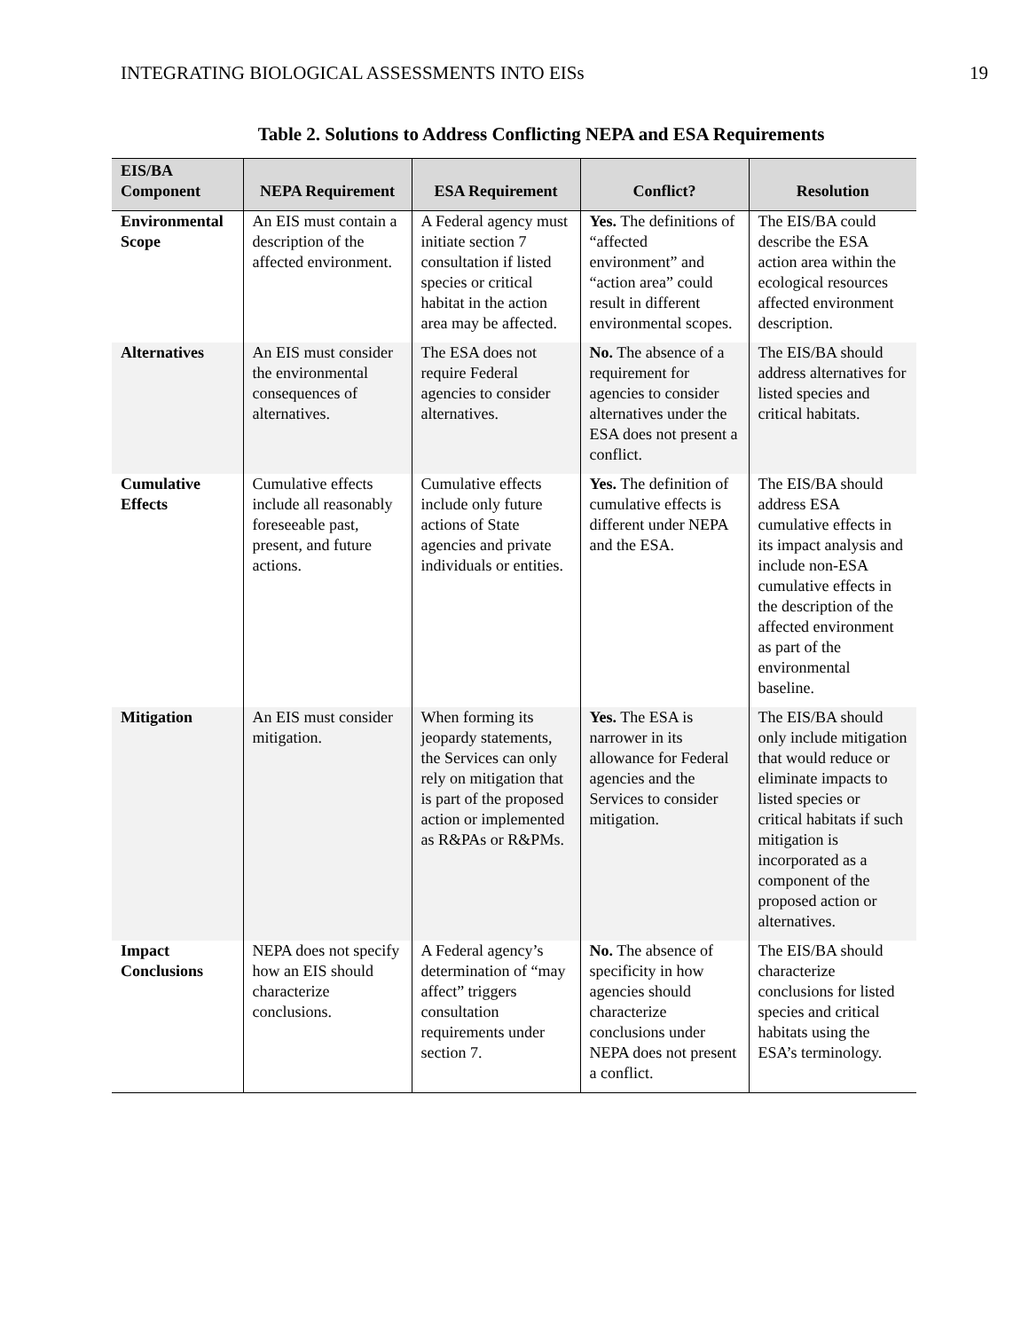INTEGRATING BIOLOGICAL ASSESSMENTS INTO EISs 19
Table 2. Solutions to Address Conflicting NEPA and ESA Requirements
| EIS/BA Component | NEPA Requirement | ESA Requirement | Conflict? | Resolution |
| --- | --- | --- | --- | --- |
| Environmental Scope | An EIS must contain a description of the affected environment. | A Federal agency must initiate section 7 consultation if listed species or critical habitat in the action area may be affected. | Yes. The definitions of “affected environment” and “action area” could result in different environmental scopes. | The EIS/BA could describe the ESA action area within the ecological resources affected environment description. |
| Alternatives | An EIS must consider the environmental consequences of alternatives. | The ESA does not require Federal agencies to consider alternatives. | No. The absence of a requirement for agencies to consider alternatives under the ESA does not present a conflict. | The EIS/BA should address alternatives for listed species and critical habitats. |
| Cumulative Effects | Cumulative effects include all reasonably foreseeable past, present, and future actions. | Cumulative effects include only future actions of State agencies and private individuals or entities. | Yes. The definition of cumulative effects is different under NEPA and the ESA. | The EIS/BA should address ESA cumulative effects in its impact analysis and include non-ESA cumulative effects in the description of the affected environment as part of the environmental baseline. |
| Mitigation | An EIS must consider mitigation. | When forming its jeopardy statements, the Services can only rely on mitigation that is part of the proposed action or implemented as R&PAs or R&PMs. | Yes. The ESA is narrower in its allowance for Federal agencies and the Services to consider mitigation. | The EIS/BA should only include mitigation that would reduce or eliminate impacts to listed species or critical habitats if such mitigation is incorporated as a component of the proposed action or alternatives. |
| Impact Conclusions | NEPA does not specify how an EIS should characterize conclusions. | A Federal agency’s determination of “may affect” triggers consultation requirements under section 7. | No. The absence of specificity in how agencies should characterize conclusions under NEPA does not present a conflict. | The EIS/BA should characterize conclusions for listed species and critical habitats using the ESA’s terminology. |